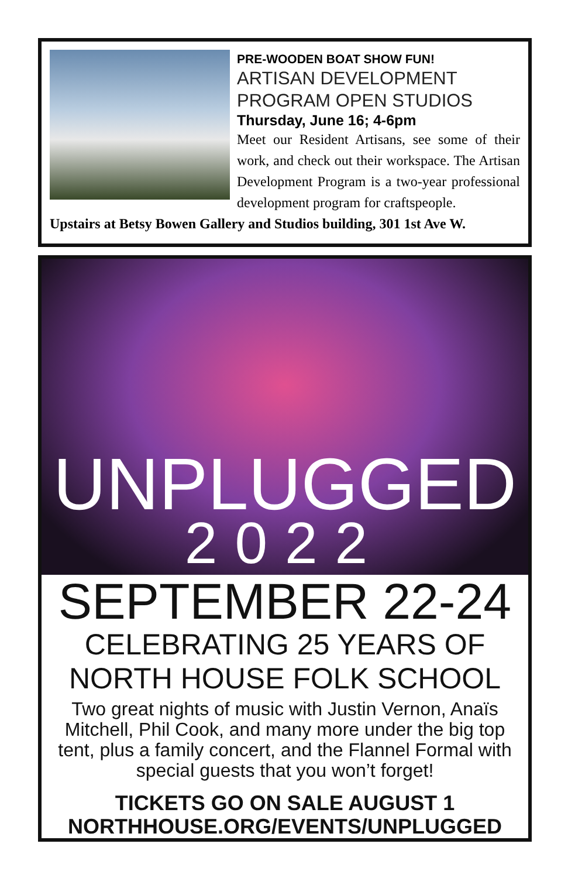PRE-WOODEN BOAT SHOW FUN!
ARTISAN DEVELOPMENT PROGRAM OPEN STUDIOS
Thursday, June 16; 4-6pm
Meet our Resident Artisans, see some of their work, and check out their workspace. The Artisan Development Program is a two-year professional development program for craftspeople.
Upstairs at Betsy Bowen Gallery and Studios building, 301 1st Ave W.
UNPLUGGED
2022
SEPTEMBER 22-24
CELEBRATING 25 YEARS OF
NORTH HOUSE FOLK SCHOOL
Two great nights of music with Justin Vernon, Anaïs Mitchell, Phil Cook, and many more under the big top tent, plus a family concert, and the Flannel Formal with special guests that you won’t forget!
TICKETS GO ON SALE AUGUST 1
NORTHHOUSE.ORG/EVENTS/UNPLUGGED